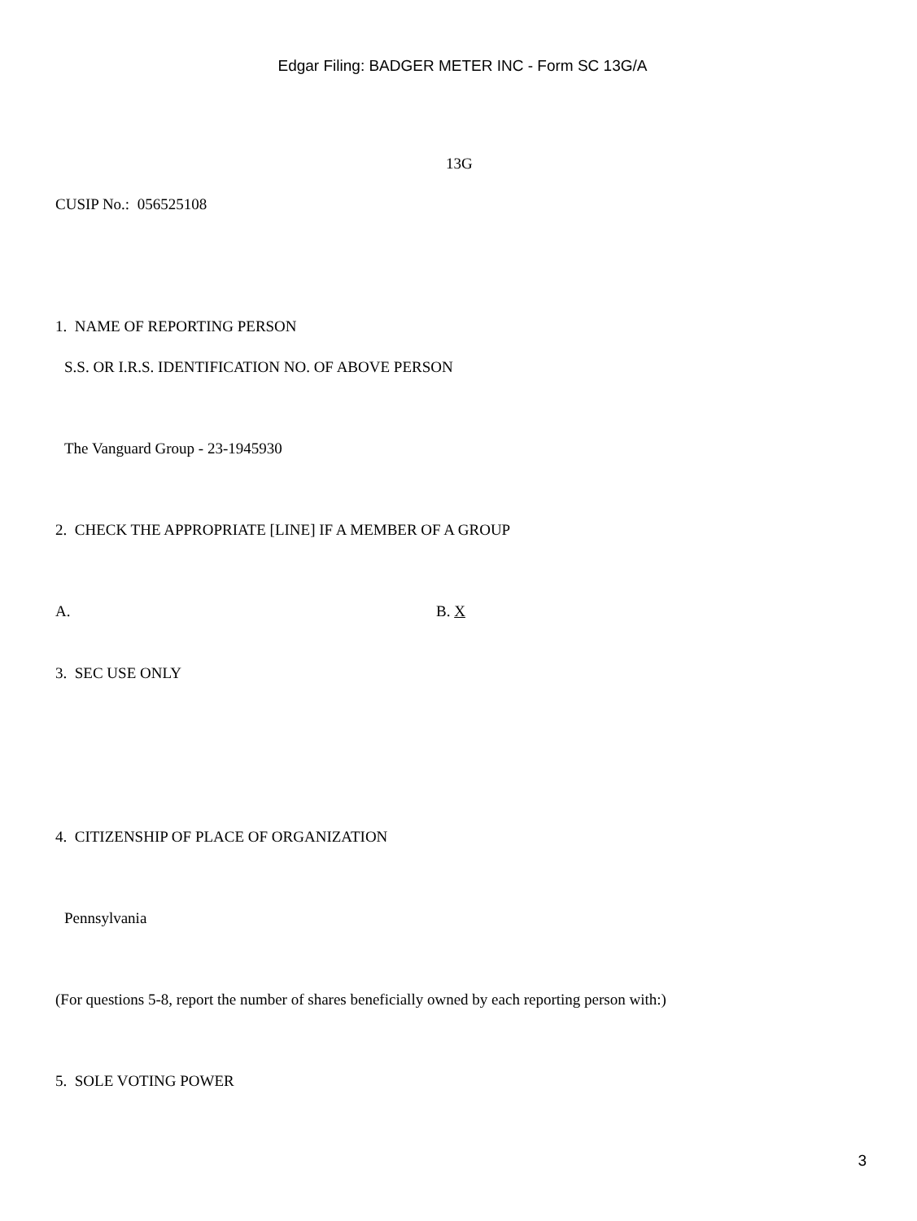Edgar Filing: BADGER METER INC - Form SC 13G/A
13G
CUSIP No.: 056525108
1. NAME OF REPORTING PERSON
S.S. OR I.R.S. IDENTIFICATION NO. OF ABOVE PERSON
The Vanguard Group - 23-1945930
2. CHECK THE APPROPRIATE [LINE] IF A MEMBER OF A GROUP
A. B. X
3. SEC USE ONLY
4. CITIZENSHIP OF PLACE OF ORGANIZATION
Pennsylvania
(For questions 5-8, report the number of shares beneficially owned by each reporting person with:)
5. SOLE VOTING POWER
3